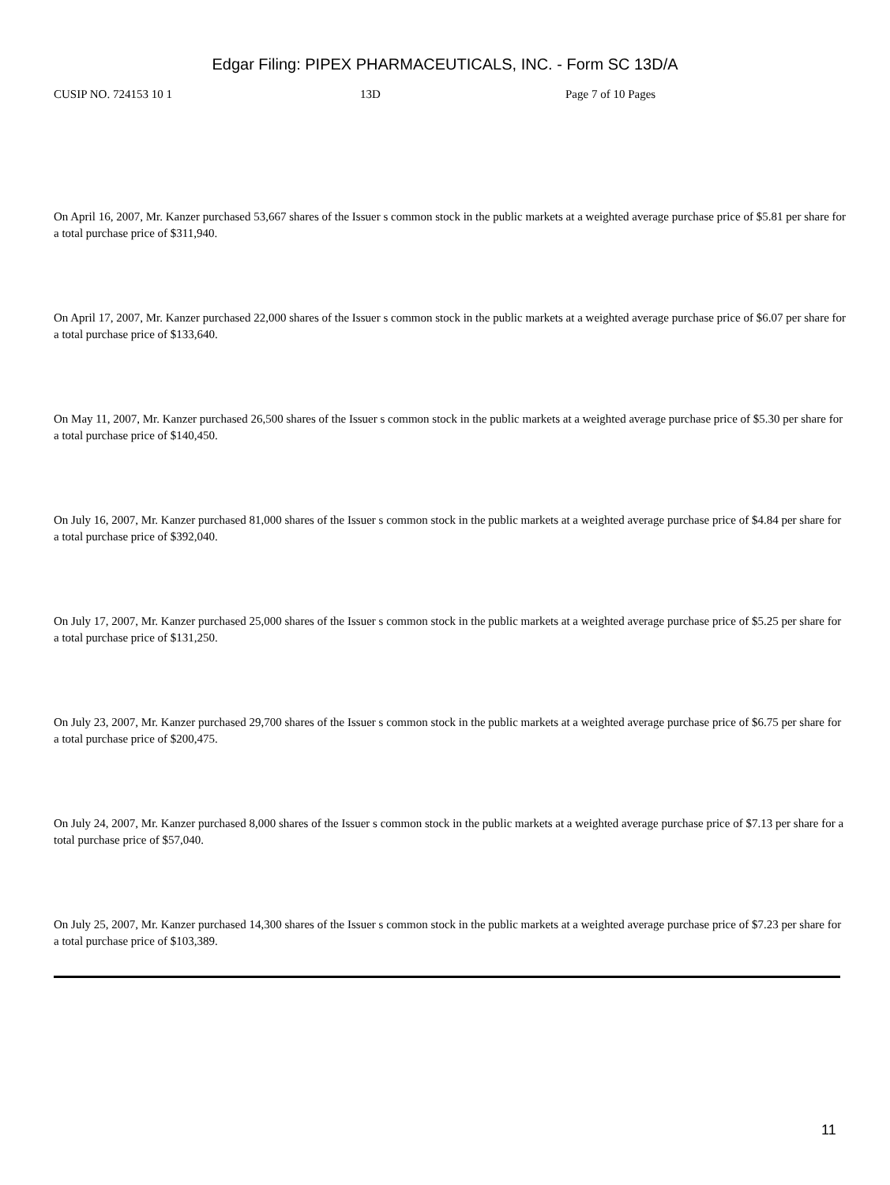Edgar Filing: PIPEX PHARMACEUTICALS, INC. - Form SC 13D/A
CUSIP NO. 724153 10 1 13D Page 7 of 10 Pages
On April 16, 2007, Mr. Kanzer purchased 53,667 shares of the Issuer s common stock in the public markets at a weighted average purchase price of $5.81 per share for a total purchase price of $311,940.
On April 17, 2007, Mr. Kanzer purchased 22,000 shares of the Issuer s common stock in the public markets at a weighted average purchase price of $6.07 per share for a total purchase price of $133,640.
On May 11, 2007, Mr. Kanzer purchased 26,500 shares of the Issuer s common stock in the public markets at a weighted average purchase price of $5.30 per share for a total purchase price of $140,450.
On July 16, 2007, Mr. Kanzer purchased 81,000 shares of the Issuer s common stock in the public markets at a weighted average purchase price of $4.84 per share for a total purchase price of $392,040.
On July 17, 2007, Mr. Kanzer purchased 25,000 shares of the Issuer s common stock in the public markets at a weighted average purchase price of $5.25 per share for a total purchase price of $131,250.
On July 23, 2007, Mr. Kanzer purchased 29,700 shares of the Issuer s common stock in the public markets at a weighted average purchase price of $6.75 per share for a total purchase price of $200,475.
On July 24, 2007, Mr. Kanzer purchased 8,000 shares of the Issuer s common stock in the public markets at a weighted average purchase price of $7.13 per share for a total purchase price of $57,040.
On July 25, 2007, Mr. Kanzer purchased 14,300 shares of the Issuer s common stock in the public markets at a weighted average purchase price of $7.23 per share for a total purchase price of $103,389.
11